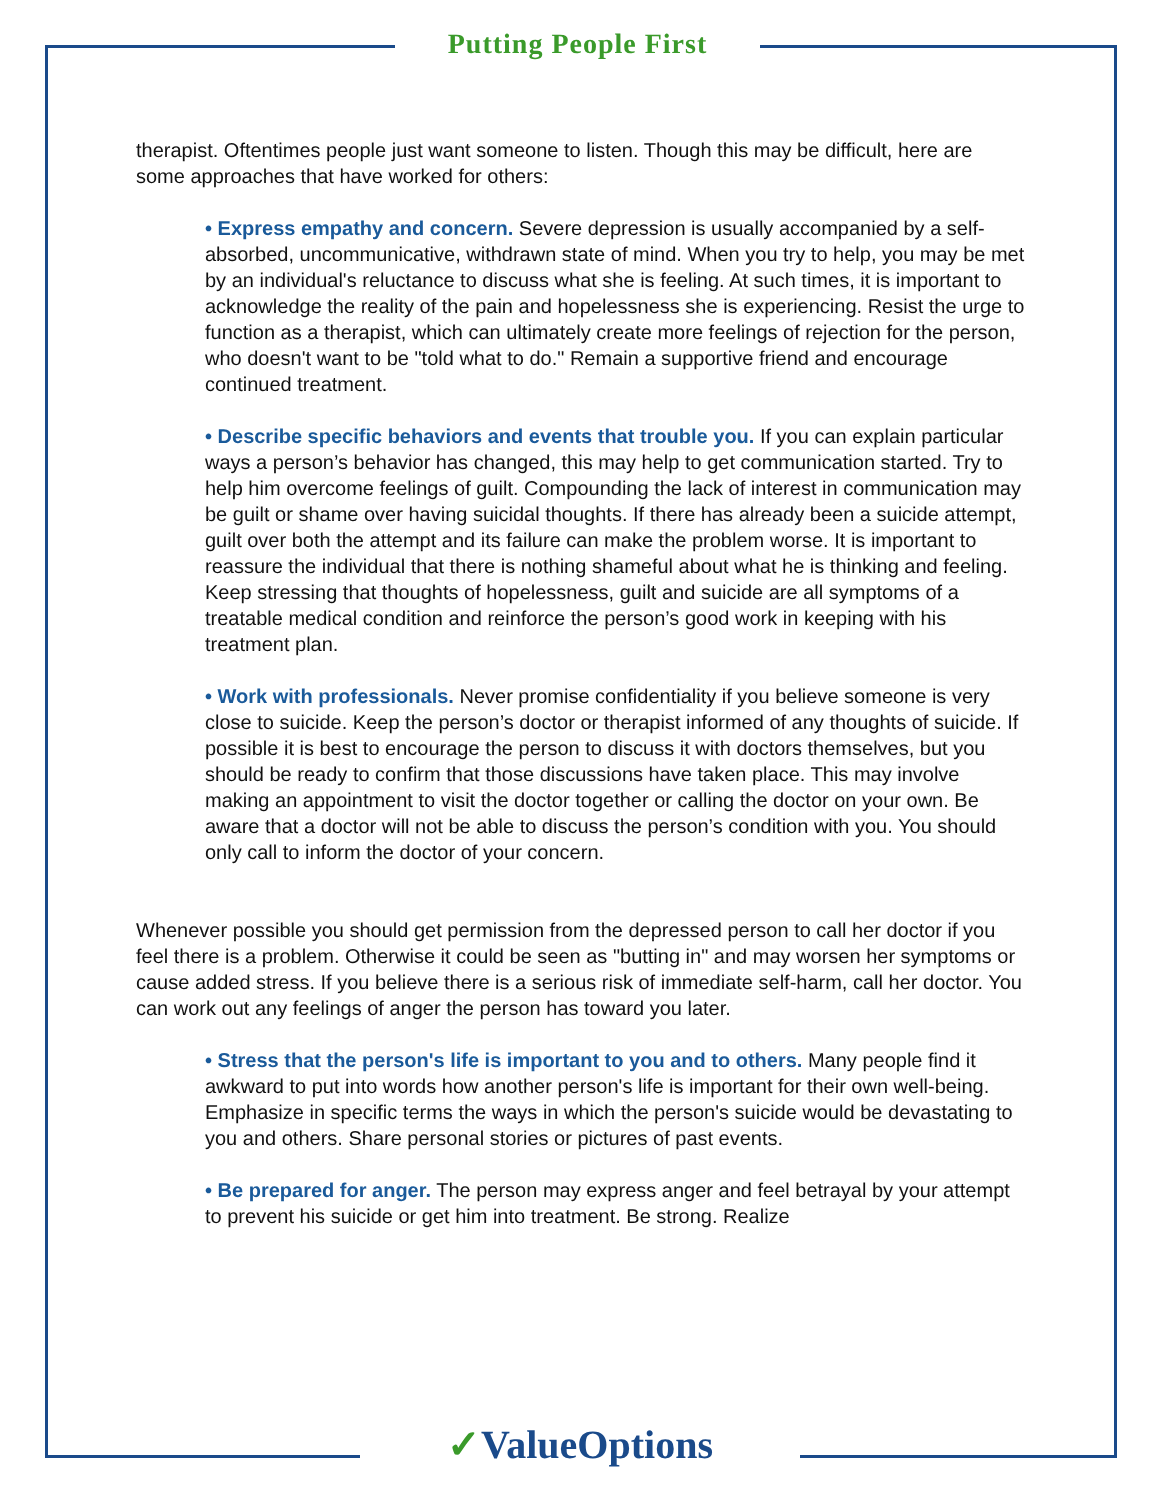Putting People First
therapist. Oftentimes people just want someone to listen. Though this may be difficult, here are some approaches that have worked for others:
• Express empathy and concern. Severe depression is usually accompanied by a self-absorbed, uncommunicative, withdrawn state of mind. When you try to help, you may be met by an individual's reluctance to discuss what she is feeling. At such times, it is important to acknowledge the reality of the pain and hopelessness she is experiencing. Resist the urge to function as a therapist, which can ultimately create more feelings of rejection for the person, who doesn't want to be "told what to do." Remain a supportive friend and encourage continued treatment.
• Describe specific behaviors and events that trouble you. If you can explain particular ways a person’s behavior has changed, this may help to get communication started. Try to help him overcome feelings of guilt. Compounding the lack of interest in communication may be guilt or shame over having suicidal thoughts. If there has already been a suicide attempt, guilt over both the attempt and its failure can make the problem worse. It is important to reassure the individual that there is nothing shameful about what he is thinking and feeling. Keep stressing that thoughts of hopelessness, guilt and suicide are all symptoms of a treatable medical condition and reinforce the person’s good work in keeping with his treatment plan.
• Work with professionals. Never promise confidentiality if you believe someone is very close to suicide. Keep the person’s doctor or therapist informed of any thoughts of suicide. If possible it is best to encourage the person to discuss it with doctors themselves, but you should be ready to confirm that those discussions have taken place. This may involve making an appointment to visit the doctor together or calling the doctor on your own. Be aware that a doctor will not be able to discuss the person’s condition with you. You should only call to inform the doctor of your concern.
Whenever possible you should get permission from the depressed person to call her doctor if you feel there is a problem. Otherwise it could be seen as "butting in" and may worsen her symptoms or cause added stress. If you believe there is a serious risk of immediate self-harm, call her doctor. You can work out any feelings of anger the person has toward you later.
• Stress that the person's life is important to you and to others. Many people find it awkward to put into words how another person's life is important for their own well-being. Emphasize in specific terms the ways in which the person's suicide would be devastating to you and others. Share personal stories or pictures of past events.
• Be prepared for anger. The person may express anger and feel betrayal by your attempt to prevent his suicide or get him into treatment. Be strong. Realize
✓ValueOptions